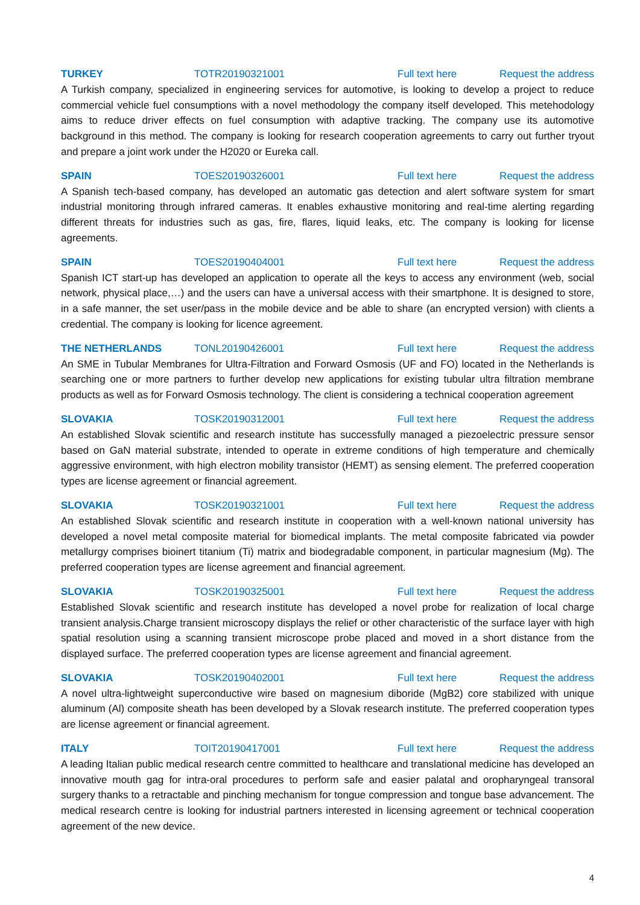TURKEY TOTR20190321001 Full text here Request the address
A Turkish company, specialized in engineering services for automotive, is looking to develop a project to reduce commercial vehicle fuel consumptions with a novel methodology the company itself developed. This metehodology aims to reduce driver effects on fuel consumption with adaptive tracking. The company use its automotive background in this method. The company is looking for research cooperation agreements to carry out further tryout and prepare a joint work under the H2020 or Eureka call.
SPAIN TOES20190326001 Full text here Request the address
A Spanish tech-based company, has developed an automatic gas detection and alert software system for smart industrial monitoring through infrared cameras. It enables exhaustive monitoring and real-time alerting regarding different threats for industries such as gas, fire, flares, liquid leaks, etc. The company is looking for license agreements.
SPAIN TOES20190404001 Full text here Request the address
Spanish ICT start-up has developed an application to operate all the keys to access any environment (web, social network, physical place,…) and the users can have a universal access with their smartphone. It is designed to store, in a safe manner, the set user/pass in the mobile device and be able to share (an encrypted version) with clients a credential. The company is looking for licence agreement.
THE NETHERLANDS TONL20190426001 Full text here Request the address
An SME in Tubular Membranes for Ultra-Filtration and Forward Osmosis (UF and FO) located in the Netherlands is searching one or more partners to further develop new applications for existing tubular ultra filtration membrane products as well as for Forward Osmosis technology. The client is considering a technical cooperation agreement
SLOVAKIA TOSK20190312001 Full text here Request the address
An established Slovak scientific and research institute has successfully managed a piezoelectric pressure sensor based on GaN material substrate, intended to operate in extreme conditions of high temperature and chemically aggressive environment, with high electron mobility transistor (HEMT) as sensing element. The preferred cooperation types are license agreement or financial agreement.
SLOVAKIA TOSK20190321001 Full text here Request the address
An established Slovak scientific and research institute in cooperation with a well-known national university has developed a novel metal composite material for biomedical implants. The metal composite fabricated via powder metallurgy comprises bioinert titanium (Ti) matrix and biodegradable component, in particular magnesium (Mg). The preferred cooperation types are license agreement and financial agreement.
SLOVAKIA TOSK20190325001 Full text here Request the address
Established Slovak scientific and research institute has developed a novel probe for realization of local charge transient analysis.Charge transient microscopy displays the relief or other characteristic of the surface layer with high spatial resolution using a scanning transient microscope probe placed and moved in a short distance from the displayed surface. The preferred cooperation types are license agreement and financial agreement.
SLOVAKIA TOSK20190402001 Full text here Request the address
A novel ultra-lightweight superconductive wire based on magnesium diboride (MgB2) core stabilized with unique aluminum (Al) composite sheath has been developed by a Slovak research institute. The preferred cooperation types are license agreement or financial agreement.
ITALY TOIT20190417001 Full text here Request the address
A leading Italian public medical research centre committed to healthcare and translational medicine has developed an innovative mouth gag for intra-oral procedures to perform safe and easier palatal and oropharyngeal transoral surgery thanks to a retractable and pinching mechanism for tongue compression and tongue base advancement. The medical research centre is looking for industrial partners interested in licensing agreement or technical cooperation agreement of the new device.
4